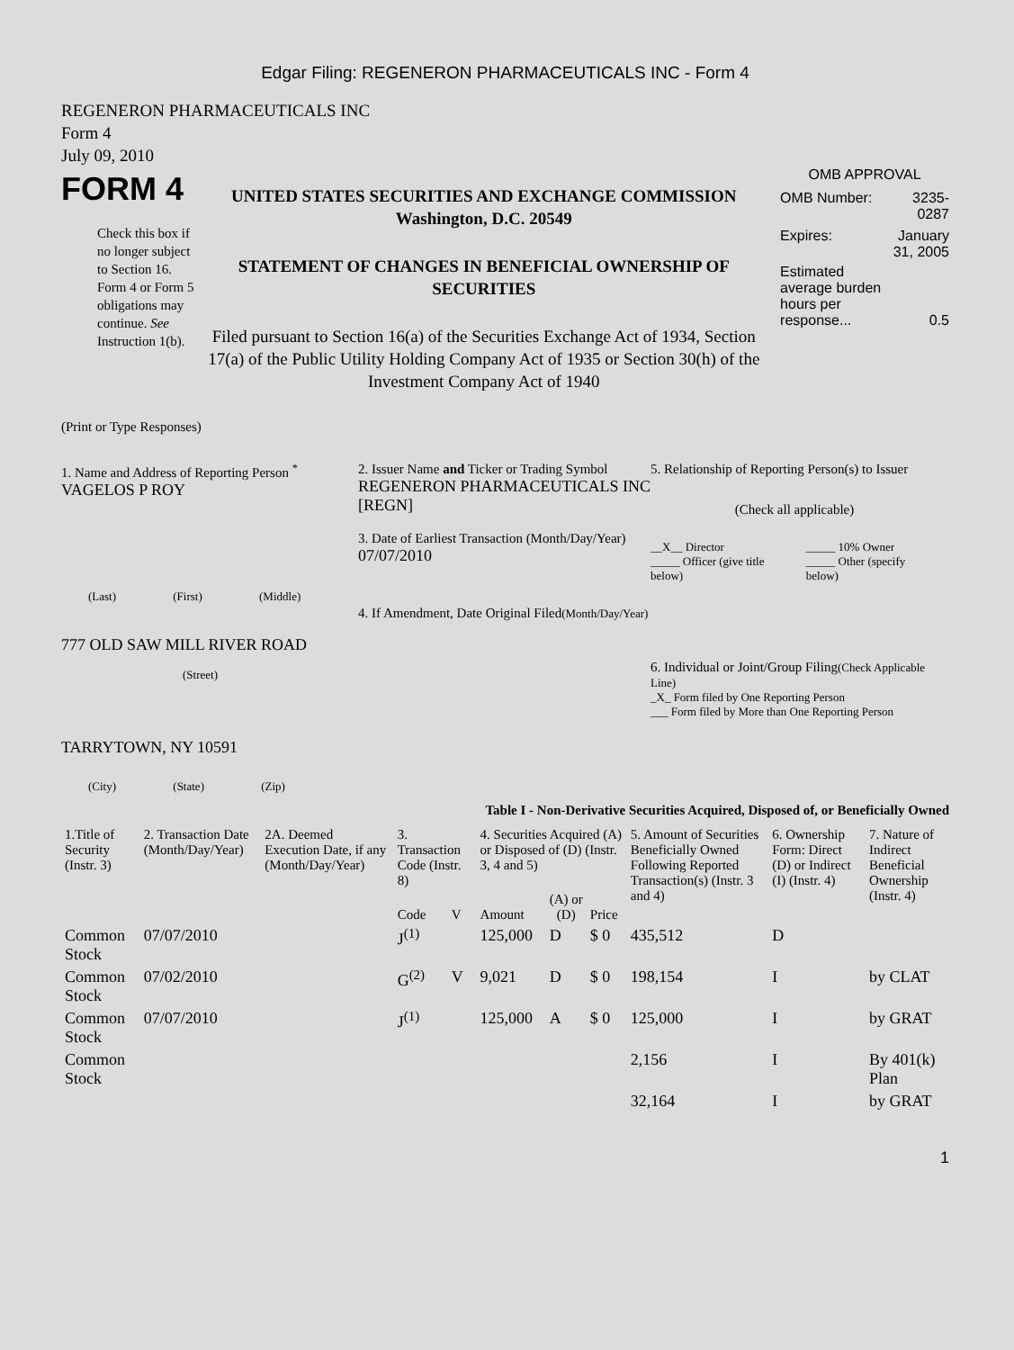Edgar Filing: REGENERON PHARMACEUTICALS INC - Form 4
REGENERON PHARMACEUTICALS INC
Form 4
July 09, 2010
FORM 4
Check this box if no longer subject to Section 16. Form 4 or Form 5 obligations may continue. See Instruction 1(b).
UNITED STATES SECURITIES AND EXCHANGE COMMISSION
Washington, D.C. 20549
STATEMENT OF CHANGES IN BENEFICIAL OWNERSHIP OF SECURITIES
Filed pursuant to Section 16(a) of the Securities Exchange Act of 1934, Section 17(a) of the Public Utility Holding Company Act of 1935 or Section 30(h) of the Investment Company Act of 1940
OMB APPROVAL
| OMB Number: | 3235-0287 |
| Expires: | January 31, 2005 |
| Estimated average burden hours per response... | 0.5 |
(Print or Type Responses)
1. Name and Address of Reporting Person <sup>*</sup>
VAGELOS P ROY
(Last) (First) (Middle)
777 OLD SAW MILL RIVER ROAD
(Street)
TARRYTOWN, NY 10591
(City) (State) (Zip)
2. Issuer Name and Ticker or Trading Symbol
REGENERON PHARMACEUTICALS INC [REGN]
3. Date of Earliest Transaction (Month/Day/Year)
07/07/2010
4. If Amendment, Date Original Filed(Month/Day/Year)
5. Relationship of Reporting Person(s) to Issuer
(Check all applicable)
| __X__ Director | _____ 10% Owner |
| _____ Officer (give title below) | _____ Other (specify below) |
6. Individual or Joint/Group Filing(Check Applicable Line)
_X_ Form filed by One Reporting Person
___ Form filed by More than One Reporting Person
Table I - Non-Derivative Securities Acquired, Disposed of, or Beneficially Owned
| 1.Title of Security (Instr. 3) | 2. Transaction Date (Month/Day/Year) | 2A. Deemed Execution Date, if any (Month/Day/Year) | 3. Transaction Code (Instr. 8) | | 4. Securities Acquired (A) or Disposed of (D) (Instr. 3, 4 and 5) | | | 5. Amount of Securities Beneficially Owned Following Reported Transaction(s) (Instr. 3 and 4) | 6. Ownership Form: Direct (D) or Indirect (I) (Instr. 4) | 7. Nature of Indirect Beneficial Ownership (Instr. 4) |
| | | | Code | V | Amount | (A) or (D) | Price | | | |
| Common Stock | 07/07/2010 | | J<sup>(1)</sup> | | 125,000 | D | $ 0 | 435,512 | D | |
| Common Stock | 07/02/2010 | | G<sup>(2)</sup> | V | 9,021 | D | $ 0 | 198,154 | I | by CLAT |
| Common Stock | 07/07/2010 | | J<sup>(1)</sup> | | 125,000 | A | $ 0 | 125,000 | I | by GRAT |
| Common Stock | | | | | | | | 2,156 | I | By 401(k) Plan |
| | | | | | | | | 32,164 | I | by GRAT |
1